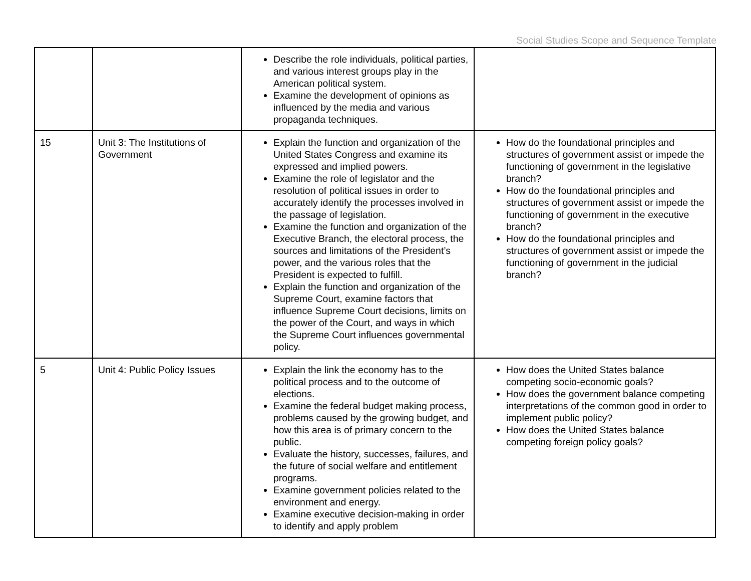Social Studies Scope and Sequence Template
| | | Describe the role individuals, political parties, and various interest groups play in the American political system. Examine the development of opinions as influenced by the media and various propaganda techniques. | |
| 15 | Unit 3: The Institutions of Government | Explain the function and organization of the United States Congress and examine its expressed and implied powers. Examine the role of legislator and the resolution of political issues in order to accurately identify the processes involved in the passage of legislation. Examine the function and organization of the Executive Branch, the electoral process, the sources and limitations of the President’s power, and the various roles that the President is expected to fulfill. Explain the function and organization of the Supreme Court, examine factors that influence Supreme Court decisions, limits on the power of the Court, and ways in which the Supreme Court influences governmental policy. | How do the foundational principles and structures of government assist or impede the functioning of government in the legislative branch? How do the foundational principles and structures of government assist or impede the functioning of government in the executive branch? How do the foundational principles and structures of government assist or impede the functioning of government in the judicial branch? |
| 5 | Unit 4: Public Policy Issues | Explain the link the economy has to the political process and to the outcome of elections. Examine the federal budget making process, problems caused by the growing budget, and how this area is of primary concern to the public. Evaluate the history, successes, failures, and the future of social welfare and entitlement programs. Examine government policies related to the environment and energy. Examine executive decision-making in order to identify and apply problem | How does the United States balance competing socio-economic goals? How does the government balance competing interpretations of the common good in order to implement public policy? How does the United States balance competing foreign policy goals? |